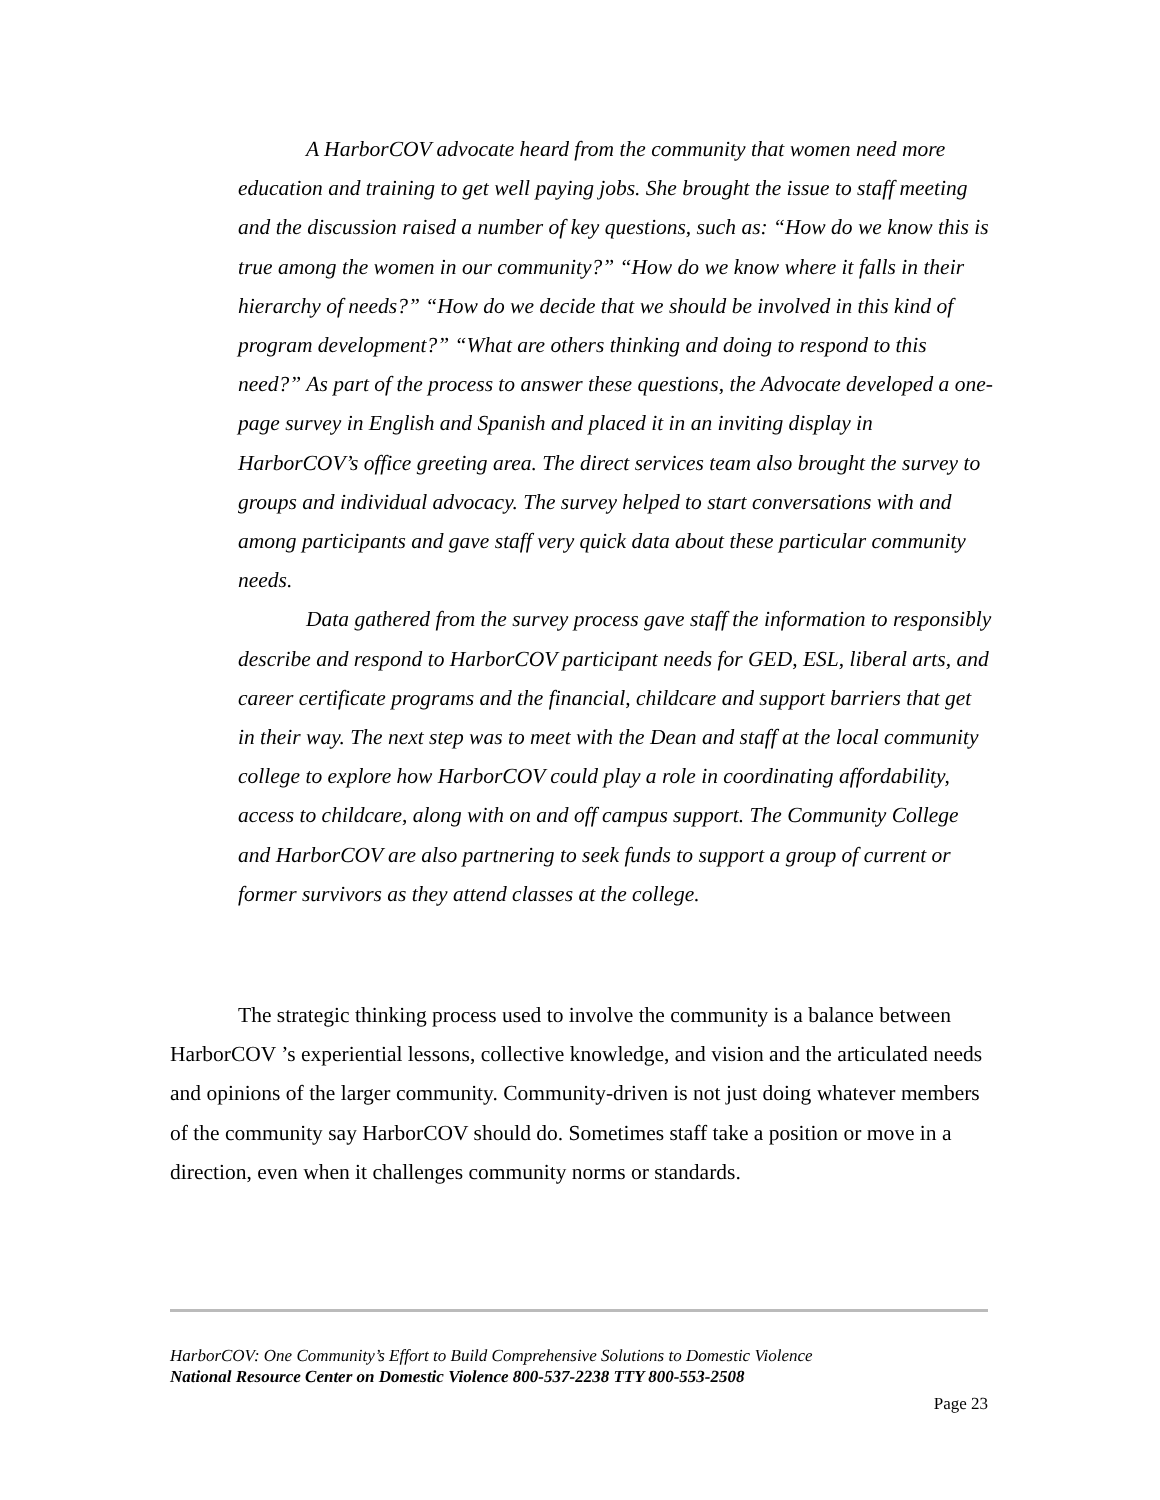A HarborCOV advocate heard from the community that women need more education and training to get well paying jobs. She brought the issue to staff meeting and the discussion raised a number of key questions, such as: “How do we know this is true among the women in our community?” “How do we know where it falls in their hierarchy of needs?” “How do we decide that we should be involved in this kind of program development?” “What are others thinking and doing to respond to this need?” As part of the process to answer these questions, the Advocate developed a one-page survey in English and Spanish and placed it in an inviting display in HarborCOV’s office greeting area. The direct services team also brought the survey to groups and individual advocacy. The survey helped to start conversations with and among participants and gave staff very quick data about these particular community needs.
Data gathered from the survey process gave staff the information to responsibly describe and respond to HarborCOV participant needs for GED, ESL, liberal arts, and career certificate programs and the financial, childcare and support barriers that get in their way. The next step was to meet with the Dean and staff at the local community college to explore how HarborCOV could play a role in coordinating affordability, access to childcare, along with on and off campus support. The Community College and HarborCOV are also partnering to seek funds to support a group of current or former survivors as they attend classes at the college.
The strategic thinking process used to involve the community is a balance between HarborCOV ’s experiential lessons, collective knowledge, and vision and the articulated needs and opinions of the larger community. Community-driven is not just doing whatever members of the community say HarborCOV should do. Sometimes staff take a position or move in a direction, even when it challenges community norms or standards.
HarborCOV: One Community’s Effort to Build Comprehensive Solutions to Domestic Violence
National Resource Center on Domestic Violence 800-537-2238 TTY 800-553-2508
Page 23